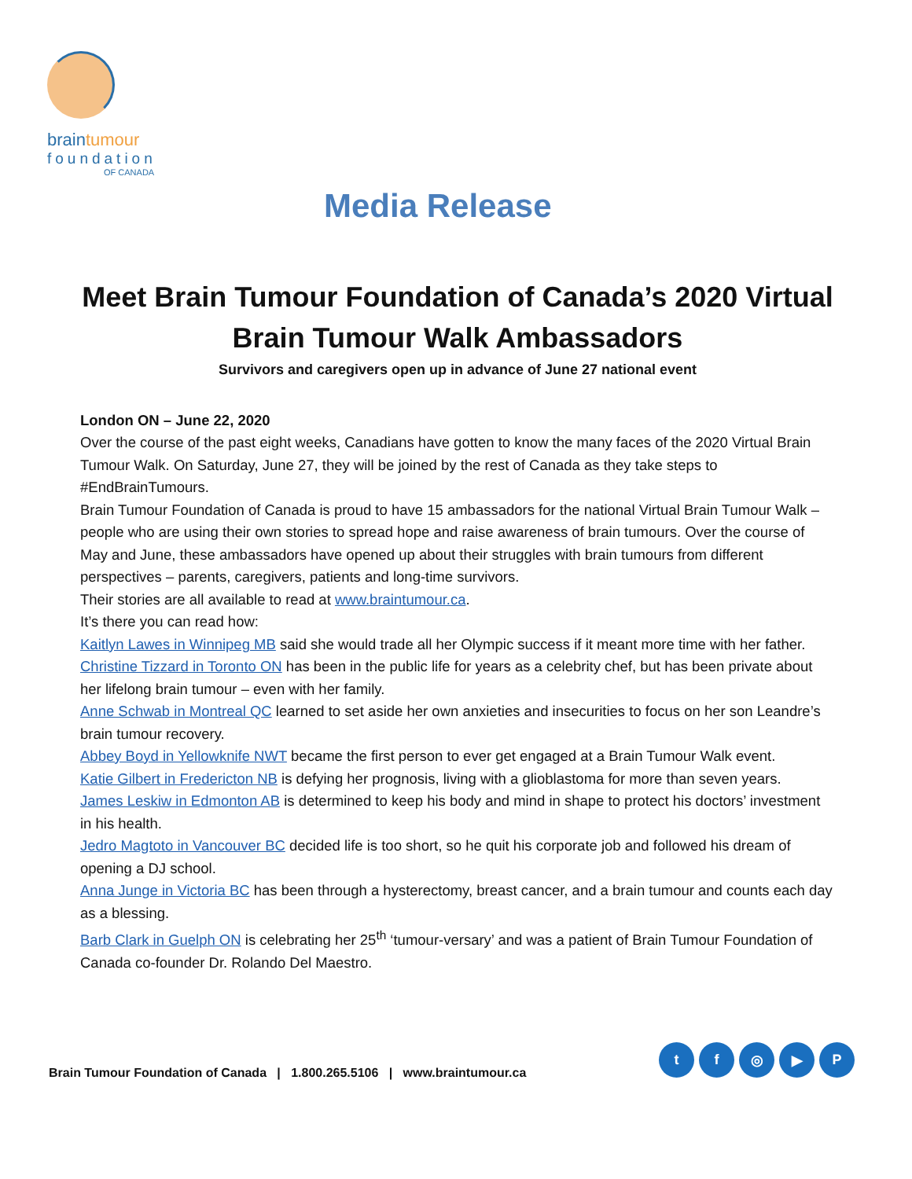braintumour
foundation
OF CANADA
Media Release
Meet Brain Tumour Foundation of Canada’s 2020 Virtual Brain Tumour Walk Ambassadors
Survivors and caregivers open up in advance of June 27 national event
London ON – June 22, 2020
Over the course of the past eight weeks, Canadians have gotten to know the many faces of the 2020 Virtual Brain Tumour Walk. On Saturday, June 27, they will be joined by the rest of Canada as they take steps to #EndBrainTumours.
Brain Tumour Foundation of Canada is proud to have 15 ambassadors for the national Virtual Brain Tumour Walk – people who are using their own stories to spread hope and raise awareness of brain tumours. Over the course of May and June, these ambassadors have opened up about their struggles with brain tumours from different perspectives – parents, caregivers, patients and long-time survivors.
Their stories are all available to read at www.braintumour.ca.
It’s there you can read how:
Kaitlyn Lawes in Winnipeg MB said she would trade all her Olympic success if it meant more time with her father.
Christine Tizzard in Toronto ON has been in the public life for years as a celebrity chef, but has been private about her lifelong brain tumour – even with her family.
Anne Schwab in Montreal QC learned to set aside her own anxieties and insecurities to focus on her son Leandre’s brain tumour recovery.
Abbey Boyd in Yellowknife NWT became the first person to ever get engaged at a Brain Tumour Walk event.
Katie Gilbert in Fredericton NB is defying her prognosis, living with a glioblastoma for more than seven years.
James Leskiw in Edmonton AB is determined to keep his body and mind in shape to protect his doctors’ investment in his health.
Jedro Magtoto in Vancouver BC decided life is too short, so he quit his corporate job and followed his dream of opening a DJ school.
Anna Junge in Victoria BC has been through a hysterectomy, breast cancer, and a brain tumour and counts each day as a blessing.
Barb Clark in Guelph ON is celebrating her 25<sup>th</sup> ‘tumour-versary’ and was a patient of Brain Tumour Foundation of Canada co-founder Dr. Rolando Del Maestro.
Brain Tumour Foundation of Canada | 1.800.265.5106 | www.braintumour.ca
tf ◎ ▶ P